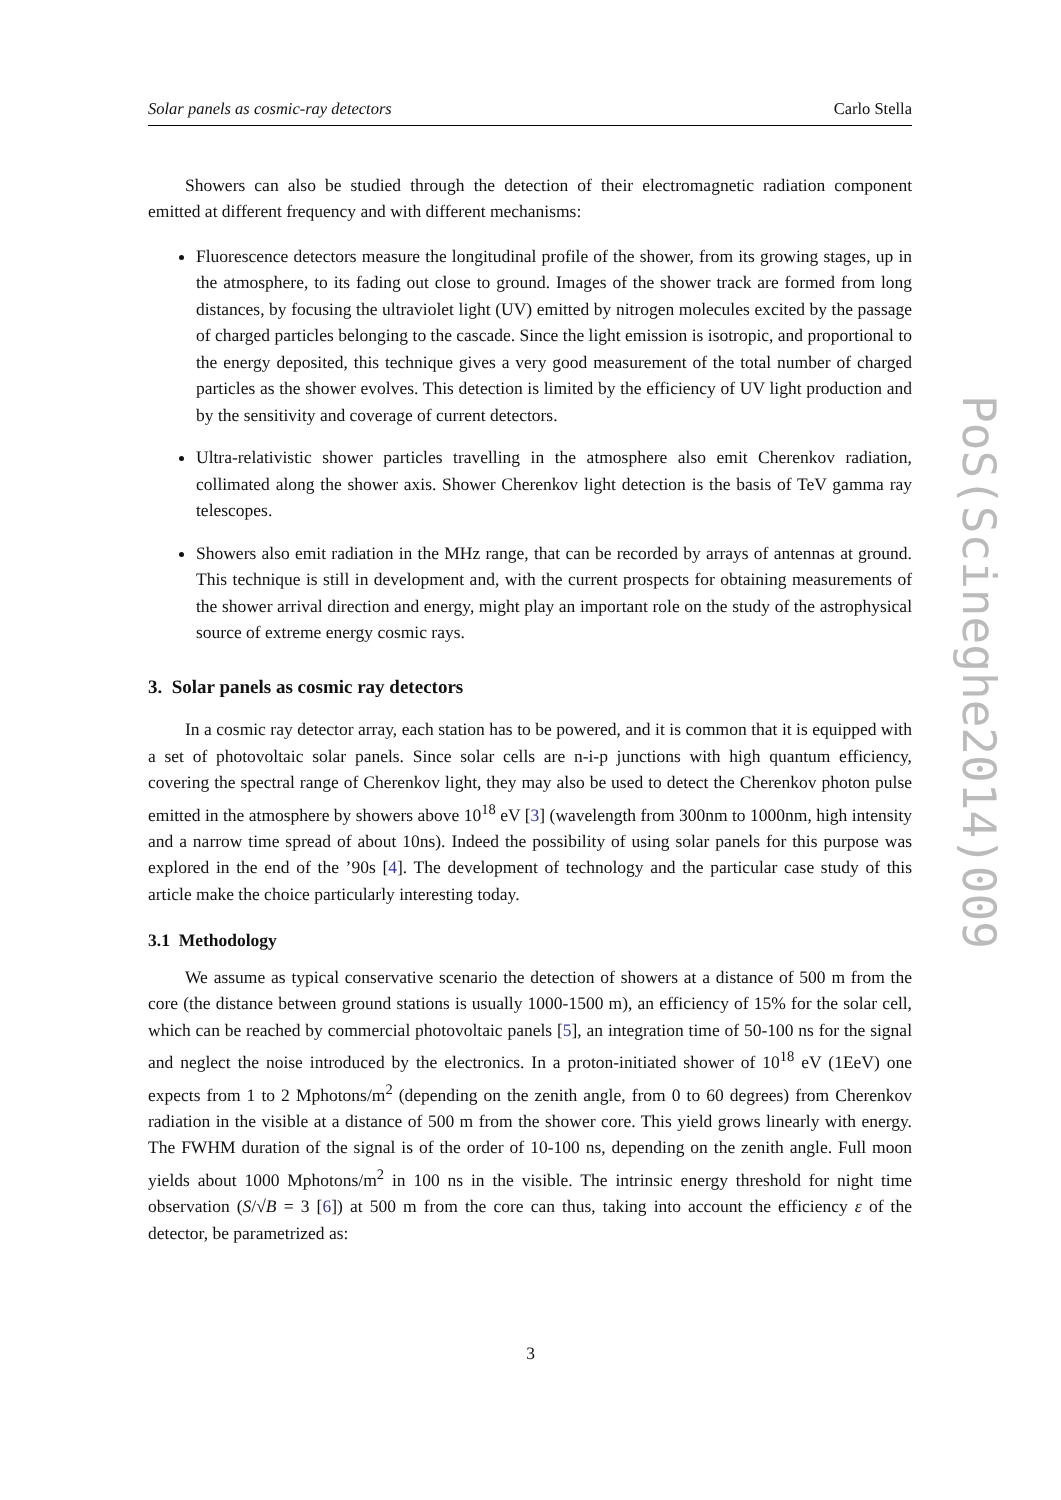Solar panels as cosmic-ray detectors Carlo Stella
Showers can also be studied through the detection of their electromagnetic radiation component emitted at different frequency and with different mechanisms:
Fluorescence detectors measure the longitudinal profile of the shower, from its growing stages, up in the atmosphere, to its fading out close to ground. Images of the shower track are formed from long distances, by focusing the ultraviolet light (UV) emitted by nitrogen molecules excited by the passage of charged particles belonging to the cascade. Since the light emission is isotropic, and proportional to the energy deposited, this technique gives a very good measurement of the total number of charged particles as the shower evolves. This detection is limited by the efficiency of UV light production and by the sensitivity and coverage of current detectors.
Ultra-relativistic shower particles travelling in the atmosphere also emit Cherenkov radiation, collimated along the shower axis. Shower Cherenkov light detection is the basis of TeV gamma ray telescopes.
Showers also emit radiation in the MHz range, that can be recorded by arrays of antennas at ground. This technique is still in development and, with the current prospects for obtaining measurements of the shower arrival direction and energy, might play an important role on the study of the astrophysical source of extreme energy cosmic rays.
3. Solar panels as cosmic ray detectors
In a cosmic ray detector array, each station has to be powered, and it is common that it is equipped with a set of photovoltaic solar panels. Since solar cells are n-i-p junctions with high quantum efficiency, covering the spectral range of Cherenkov light, they may also be used to detect the Cherenkov photon pulse emitted in the atmosphere by showers above 10<sup>18</sup> eV [3] (wavelength from 300nm to 1000nm, high intensity and a narrow time spread of about 10ns). Indeed the possibility of using solar panels for this purpose was explored in the end of the ’90s [4]. The development of technology and the particular case study of this article make the choice particularly interesting today.
3.1 Methodology
We assume as typical conservative scenario the detection of showers at a distance of 500 m from the core (the distance between ground stations is usually 1000-1500 m), an efficiency of 15% for the solar cell, which can be reached by commercial photovoltaic panels [5], an integration time of 50-100 ns for the signal and neglect the noise introduced by the electronics. In a proton-initiated shower of 10<sup>18</sup> eV (1EeV) one expects from 1 to 2 Mphotons/m<sup>2</sup> (depending on the zenith angle, from 0 to 60 degrees) from Cherenkov radiation in the visible at a distance of 500 m from the shower core. This yield grows linearly with energy. The FWHM duration of the signal is of the order of 10-100 ns, depending on the zenith angle. Full moon yields about 1000 Mphotons/m<sup>2</sup> in 100 ns in the visible. The intrinsic energy threshold for night time observation (S/√B = 3 [6]) at 500 m from the core can thus, taking into account the efficiency ε of the detector, be parametrized as:
PoS(Scineghe2014)009
3